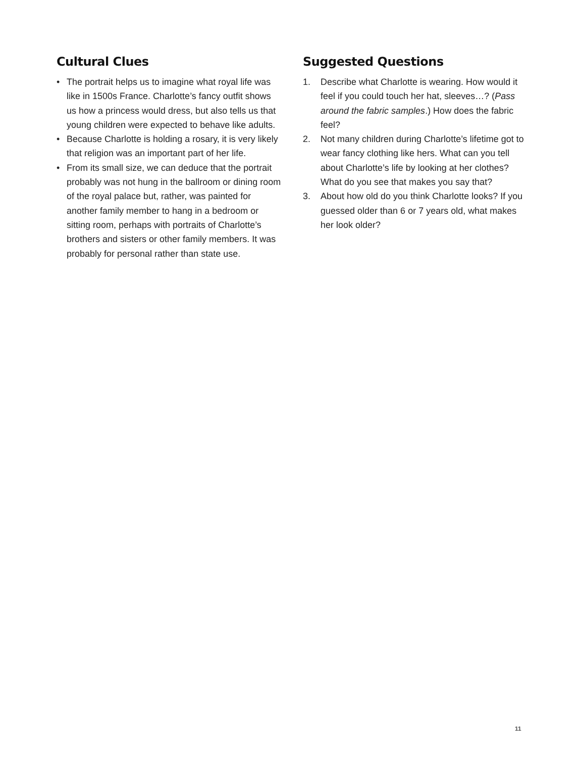Cultural Clues
• The portrait helps us to imagine what royal life was like in 1500s France. Charlotte’s fancy outfit shows us how a princess would dress, but also tells us that young children were expected to behave like adults.
• Because Charlotte is holding a rosary, it is very likely that religion was an important part of her life.
• From its small size, we can deduce that the portrait probably was not hung in the ballroom or dining room of the royal palace but, rather, was painted for another family member to hang in a bedroom or sitting room, perhaps with portraits of Charlotte’s brothers and sisters or other family members. It was probably for personal rather than state use.
Suggested Questions
1. Describe what Charlotte is wearing. How would it feel if you could touch her hat, sleeves…? (Pass around the fabric samples.) How does the fabric feel?
2. Not many children during Charlotte’s lifetime got to wear fancy clothing like hers. What can you tell about Charlotte’s life by looking at her clothes? What do you see that makes you say that?
3. About how old do you think Charlotte looks? If you guessed older than 6 or 7 years old, what makes her look older?
11